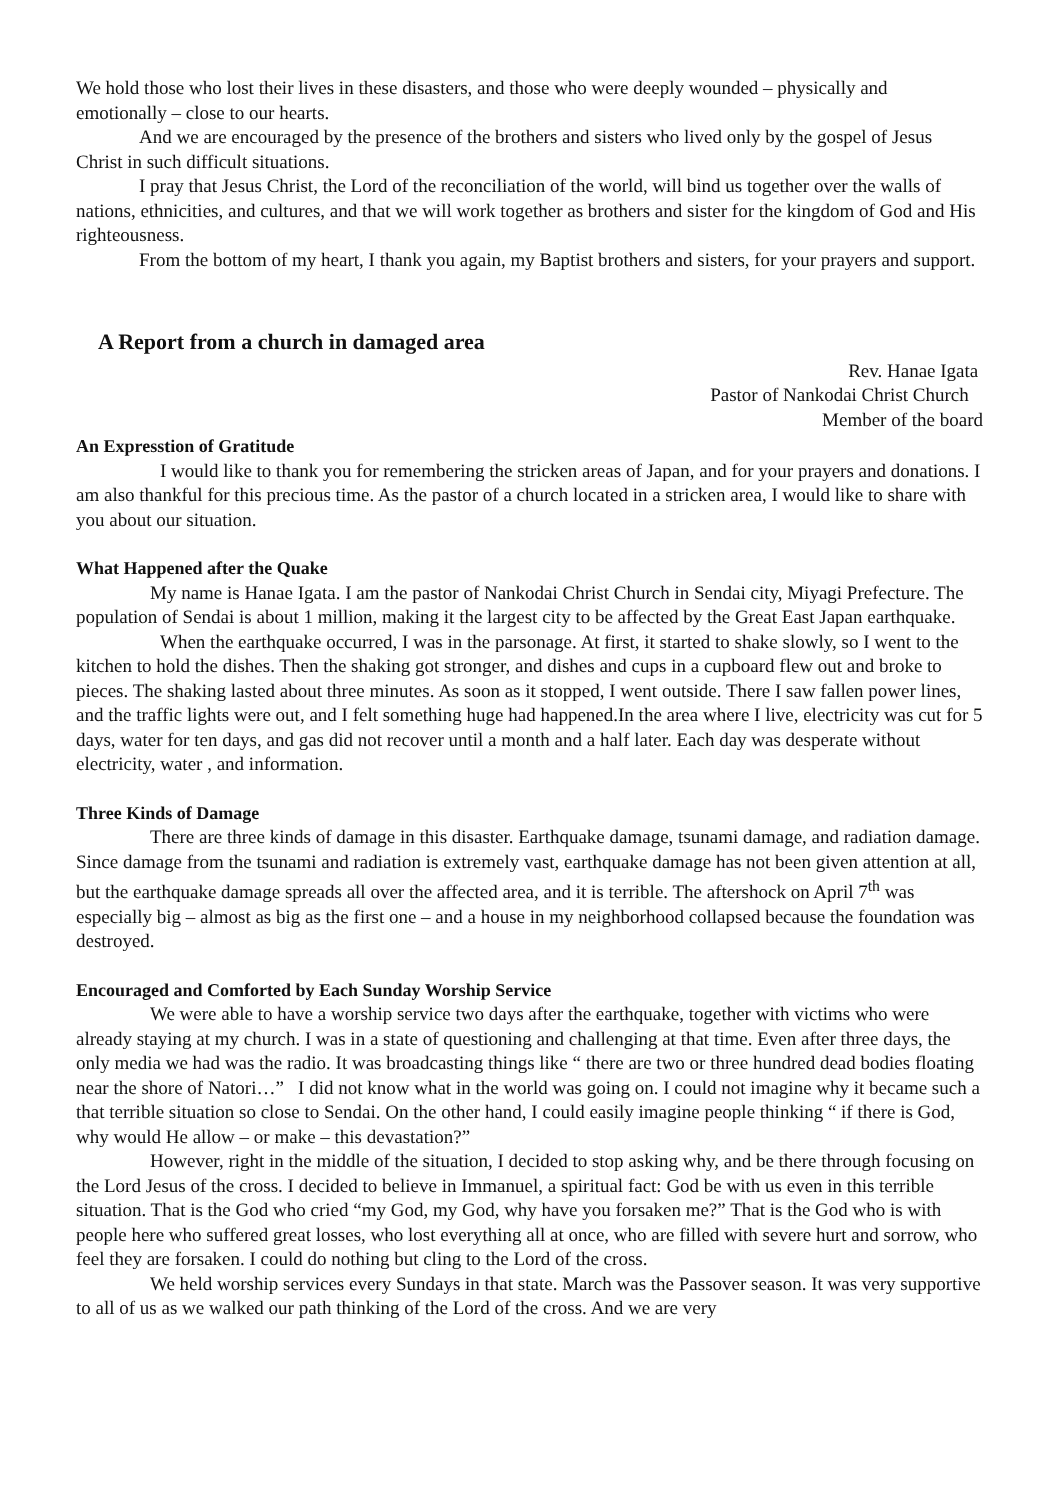We hold those who lost their lives in these disasters, and those who were deeply wounded – physically and emotionally – close to our hearts.
And we are encouraged by the presence of the brothers and sisters who lived only by the gospel of Jesus Christ in such difficult situations.
I pray that Jesus Christ, the Lord of the reconciliation of the world, will bind us together over the walls of nations, ethnicities, and cultures, and that we will work together as brothers and sister for the kingdom of God and His righteousness.
From the bottom of my heart, I thank you again, my Baptist brothers and sisters, for your prayers and support.
A Report from a church in damaged area
Rev. Hanae Igata
Pastor of Nankodai Christ Church
Member of the board
An Expresstion of Gratitude
I would like to thank you for remembering the stricken areas of Japan, and for your prayers and donations. I am also thankful for this precious time. As the pastor of a church located in a stricken area, I would like to share with you about our situation.
What Happened after the Quake
My name is Hanae Igata. I am the pastor of Nankodai Christ Church in Sendai city, Miyagi Prefecture. The population of Sendai is about 1 million, making it the largest city to be affected by the Great East Japan earthquake.
When the earthquake occurred, I was in the parsonage. At first, it started to shake slowly, so I went to the kitchen to hold the dishes. Then the shaking got stronger, and dishes and cups in a cupboard flew out and broke to pieces. The shaking lasted about three minutes. As soon as it stopped, I went outside. There I saw fallen power lines, and the traffic lights were out, and I felt something huge had happened.In the area where I live, electricity was cut for 5 days, water for ten days, and gas did not recover until a month and a half later. Each day was desperate without electricity, water , and information.
Three Kinds of Damage
There are three kinds of damage in this disaster. Earthquake damage, tsunami damage, and radiation damage. Since damage from the tsunami and radiation is extremely vast, earthquake damage has not been given attention at all, but the earthquake damage spreads all over the affected area, and it is terrible. The aftershock on April 7<sup>th</sup> was especially big – almost as big as the first one – and a house in my neighborhood collapsed because the foundation was destroyed.
Encouraged and Comforted by Each Sunday Worship Service
We were able to have a worship service two days after the earthquake, together with victims who were already staying at my church. I was in a state of questioning and challenging at that time. Even after three days, the only media we had was the radio. It was broadcasting things like “ there are two or three hundred dead bodies floating near the shore of Natori…” I did not know what in the world was going on. I could not imagine why it became such a that terrible situation so close to Sendai. On the other hand, I could easily imagine people thinking “ if there is God, why would He allow – or make – this devastation?”
However, right in the middle of the situation, I decided to stop asking why, and be there through focusing on the Lord Jesus of the cross. I decided to believe in Immanuel, a spiritual fact: God be with us even in this terrible situation. That is the God who cried “my God, my God, why have you forsaken me?” That is the God who is with people here who suffered great losses, who lost everything all at once, who are filled with severe hurt and sorrow, who feel they are forsaken. I could do nothing but cling to the Lord of the cross.
We held worship services every Sundays in that state. March was the Passover season. It was very supportive to all of us as we walked our path thinking of the Lord of the cross. And we are very